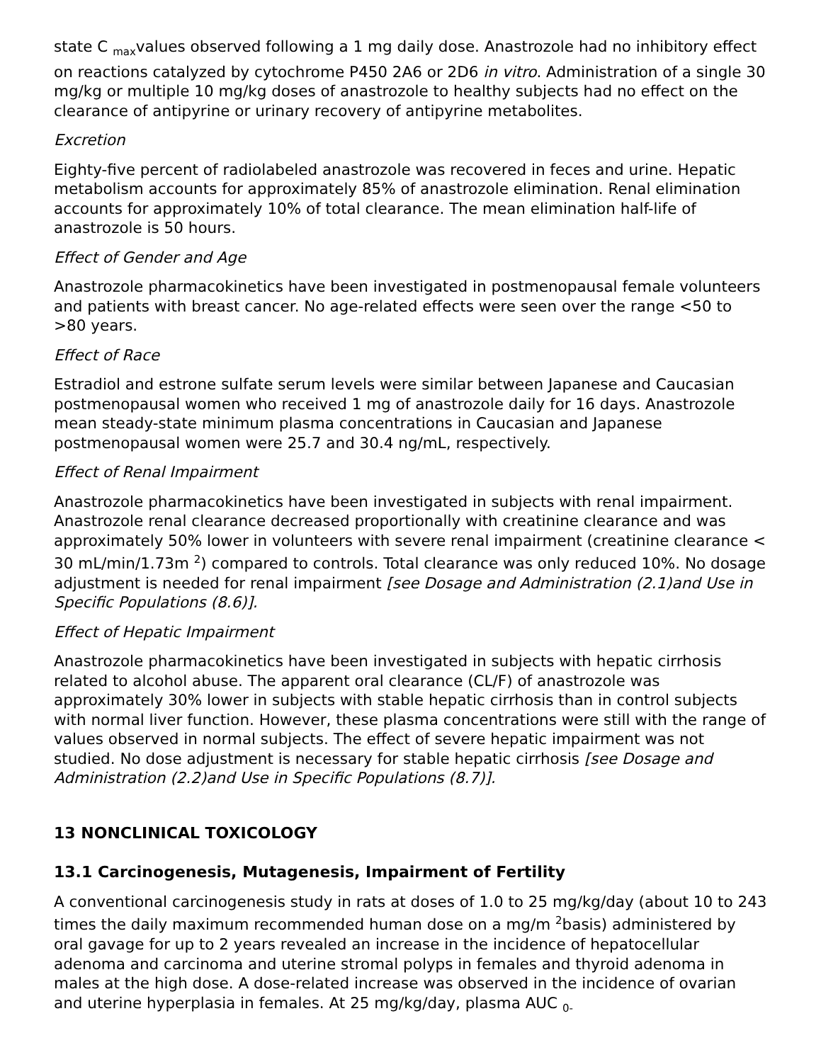state C <sub>max</sub>values observed following a 1 mg daily dose. Anastrozole had no inhibitory effect on reactions catalyzed by cytochrome P450 2A6 or 2D6 in vitro. Administration of a single 30 mg/kg or multiple 10 mg/kg doses of anastrozole to healthy subjects had no effect on the clearance of antipyrine or urinary recovery of antipyrine metabolites.
Excretion
Eighty-five percent of radiolabeled anastrozole was recovered in feces and urine. Hepatic metabolism accounts for approximately 85% of anastrozole elimination. Renal elimination accounts for approximately 10% of total clearance. The mean elimination half-life of anastrozole is 50 hours.
Effect of Gender and Age
Anastrozole pharmacokinetics have been investigated in postmenopausal female volunteers and patients with breast cancer. No age-related effects were seen over the range <50 to >80 years.
Effect of Race
Estradiol and estrone sulfate serum levels were similar between Japanese and Caucasian postmenopausal women who received 1 mg of anastrozole daily for 16 days. Anastrozole mean steady-state minimum plasma concentrations in Caucasian and Japanese postmenopausal women were 25.7 and 30.4 ng/mL, respectively.
Effect of Renal Impairment
Anastrozole pharmacokinetics have been investigated in subjects with renal impairment. Anastrozole renal clearance decreased proportionally with creatinine clearance and was approximately 50% lower in volunteers with severe renal impairment (creatinine clearance < 30 mL/min/1.73m <sup>2</sup>) compared to controls. Total clearance was only reduced 10%. No dosage adjustment is needed for renal impairment [see Dosage and Administration (2.1)and Use in Specific Populations (8.6)].
Effect of Hepatic Impairment
Anastrozole pharmacokinetics have been investigated in subjects with hepatic cirrhosis related to alcohol abuse. The apparent oral clearance (CL/F) of anastrozole was approximately 30% lower in subjects with stable hepatic cirrhosis than in control subjects with normal liver function. However, these plasma concentrations were still with the range of values observed in normal subjects. The effect of severe hepatic impairment was not studied. No dose adjustment is necessary for stable hepatic cirrhosis [see Dosage and Administration (2.2)and Use in Specific Populations (8.7)].
13 NONCLINICAL TOXICOLOGY
13.1 Carcinogenesis, Mutagenesis, Impairment of Fertility
A conventional carcinogenesis study in rats at doses of 1.0 to 25 mg/kg/day (about 10 to 243 times the daily maximum recommended human dose on a mg/m <sup>2</sup>basis) administered by oral gavage for up to 2 years revealed an increase in the incidence of hepatocellular adenoma and carcinoma and uterine stromal polyps in females and thyroid adenoma in males at the high dose. A dose-related increase was observed in the incidence of ovarian and uterine hyperplasia in females. At 25 mg/kg/day, plasma AUC <sub>0-</sub>